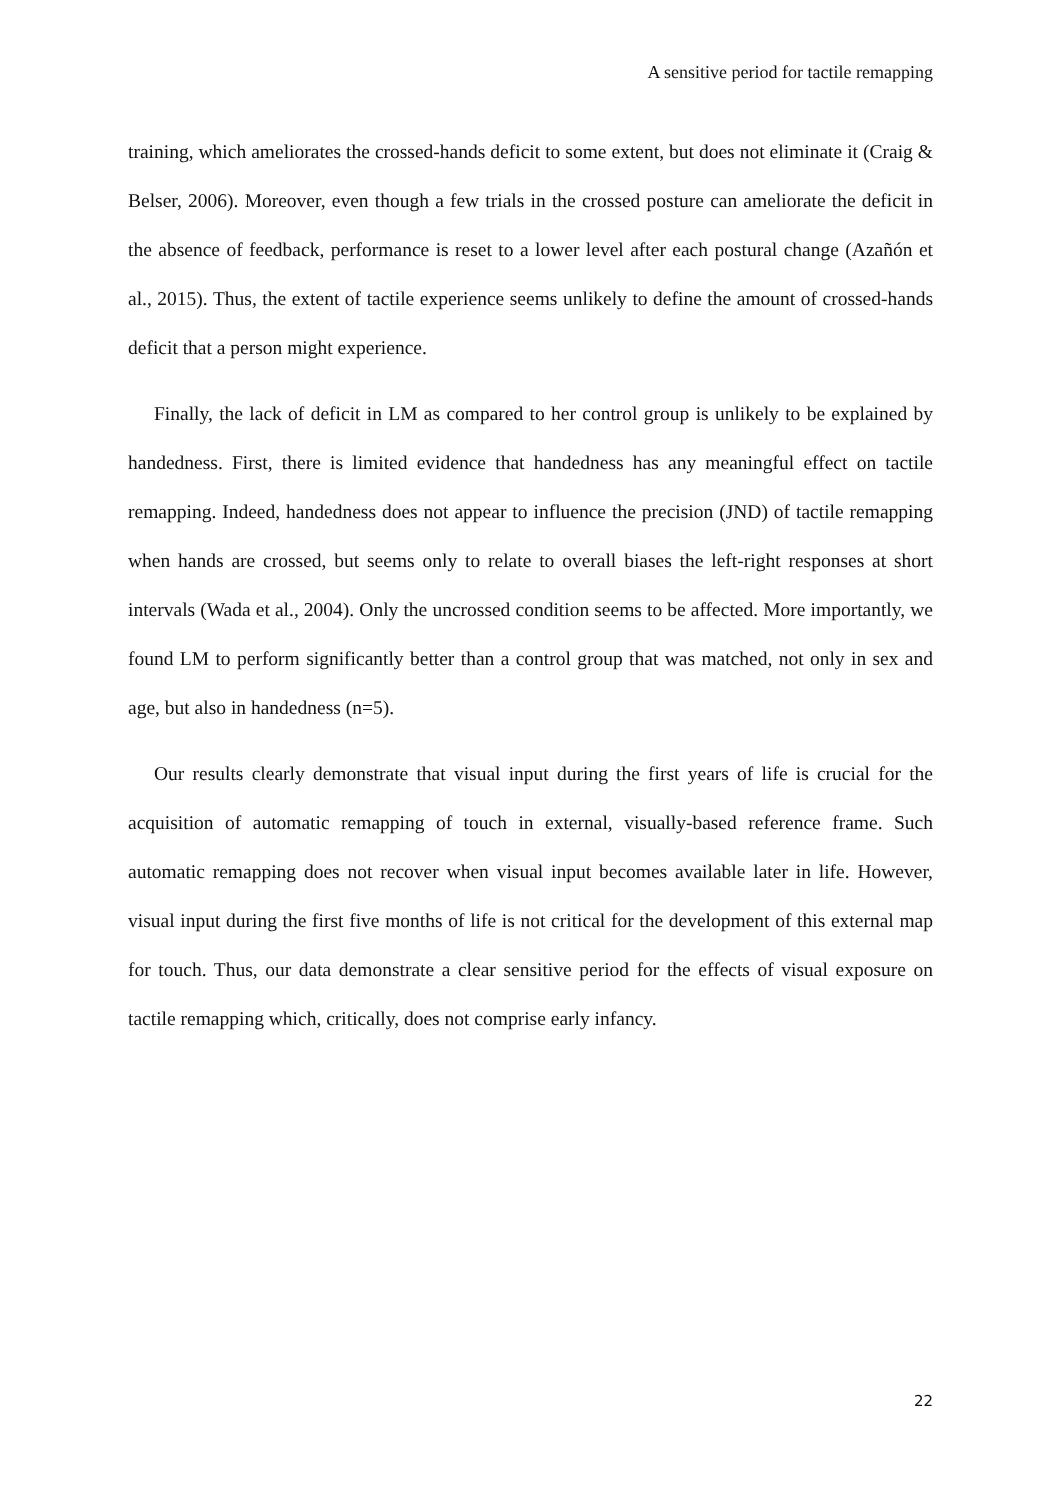A sensitive period for tactile remapping
training, which ameliorates the crossed-hands deficit to some extent, but does not eliminate it (Craig & Belser, 2006). Moreover, even though a few trials in the crossed posture can ameliorate the deficit in the absence of feedback, performance is reset to a lower level after each postural change (Azañón et al., 2015). Thus, the extent of tactile experience seems unlikely to define the amount of crossed-hands deficit that a person might experience.
Finally, the lack of deficit in LM as compared to her control group is unlikely to be explained by handedness. First, there is limited evidence that handedness has any meaningful effect on tactile remapping. Indeed, handedness does not appear to influence the precision (JND) of tactile remapping when hands are crossed, but seems only to relate to overall biases the left-right responses at short intervals (Wada et al., 2004). Only the uncrossed condition seems to be affected. More importantly, we found LM to perform significantly better than a control group that was matched, not only in sex and age, but also in handedness (n=5).
Our results clearly demonstrate that visual input during the first years of life is crucial for the acquisition of automatic remapping of touch in external, visually-based reference frame. Such automatic remapping does not recover when visual input becomes available later in life. However, visual input during the first five months of life is not critical for the development of this external map for touch. Thus, our data demonstrate a clear sensitive period for the effects of visual exposure on tactile remapping which, critically, does not comprise early infancy.
22